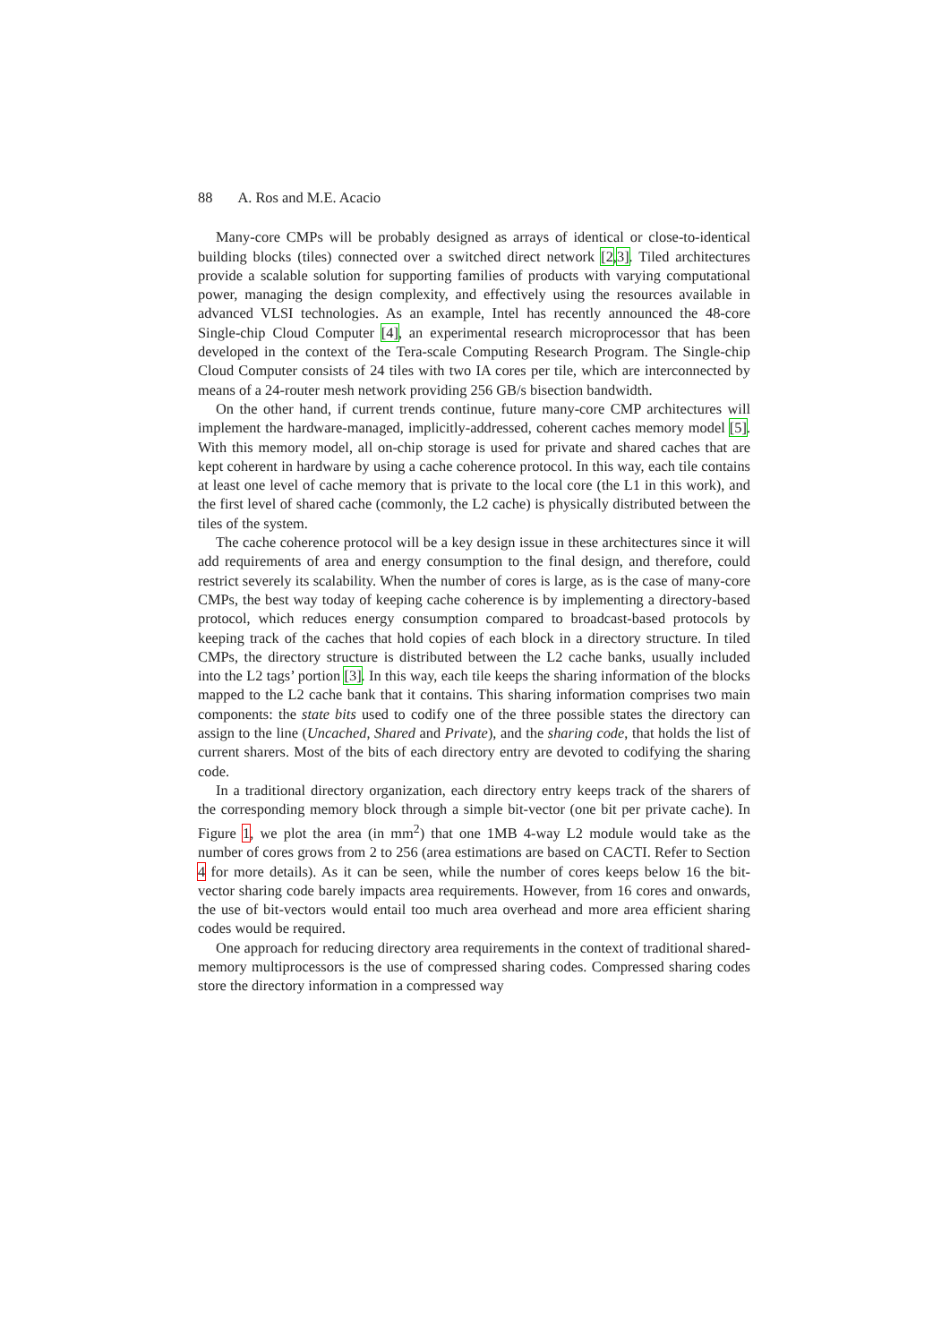88 A. Ros and M.E. Acacio
Many-core CMPs will be probably designed as arrays of identical or close-to-identical building blocks (tiles) connected over a switched direct network [2,3]. Tiled architectures provide a scalable solution for supporting families of products with varying computational power, managing the design complexity, and effectively using the resources available in advanced VLSI technologies. As an example, Intel has recently announced the 48-core Single-chip Cloud Computer [4], an experimental research microprocessor that has been developed in the context of the Tera-scale Computing Research Program. The Single-chip Cloud Computer consists of 24 tiles with two IA cores per tile, which are interconnected by means of a 24-router mesh network providing 256 GB/s bisection bandwidth.
On the other hand, if current trends continue, future many-core CMP architectures will implement the hardware-managed, implicitly-addressed, coherent caches memory model [5]. With this memory model, all on-chip storage is used for private and shared caches that are kept coherent in hardware by using a cache coherence protocol. In this way, each tile contains at least one level of cache memory that is private to the local core (the L1 in this work), and the first level of shared cache (commonly, the L2 cache) is physically distributed between the tiles of the system.
The cache coherence protocol will be a key design issue in these architectures since it will add requirements of area and energy consumption to the final design, and therefore, could restrict severely its scalability. When the number of cores is large, as is the case of many-core CMPs, the best way today of keeping cache coherence is by implementing a directory-based protocol, which reduces energy consumption compared to broadcast-based protocols by keeping track of the caches that hold copies of each block in a directory structure. In tiled CMPs, the directory structure is distributed between the L2 cache banks, usually included into the L2 tags’ portion [3]. In this way, each tile keeps the sharing information of the blocks mapped to the L2 cache bank that it contains. This sharing information comprises two main components: the state bits used to codify one of the three possible states the directory can assign to the line (Uncached, Shared and Private), and the sharing code, that holds the list of current sharers. Most of the bits of each directory entry are devoted to codifying the sharing code.
In a traditional directory organization, each directory entry keeps track of the sharers of the corresponding memory block through a simple bit-vector (one bit per private cache). In Figure 1, we plot the area (in mm<sup>2</sup>) that one 1MB 4-way L2 module would take as the number of cores grows from 2 to 256 (area estimations are based on CACTI. Refer to Section 4 for more details). As it can be seen, while the number of cores keeps below 16 the bit-vector sharing code barely impacts area requirements. However, from 16 cores and onwards, the use of bit-vectors would entail too much area overhead and more area efficient sharing codes would be required.
One approach for reducing directory area requirements in the context of traditional shared-memory multiprocessors is the use of compressed sharing codes. Compressed sharing codes store the directory information in a compressed way